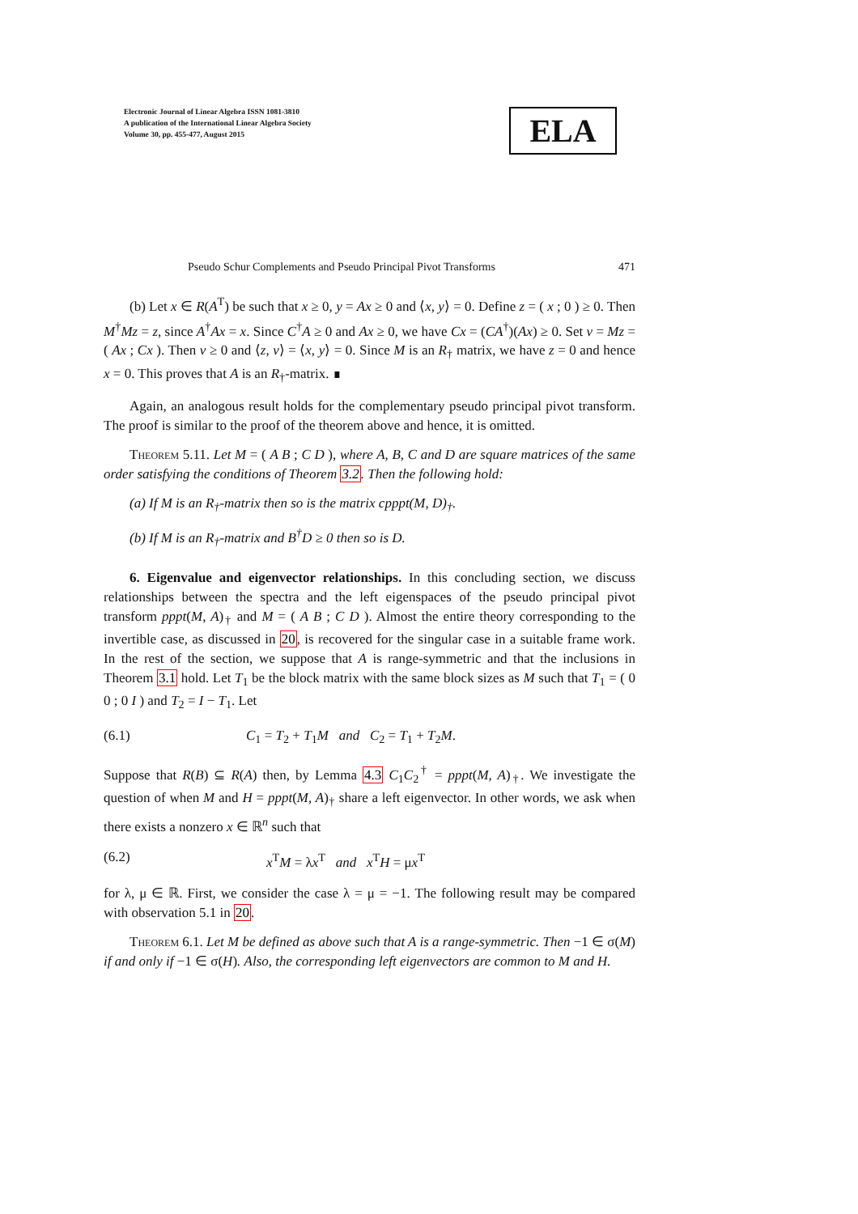Electronic Journal of Linear Algebra ISSN 1081-3810
A publication of the International Linear Algebra Society
Volume 30, pp. 455-477, August 2015
ELA
Pseudo Schur Complements and Pseudo Principal Pivot Transforms 471
(b) Let x ∈ R(A<sup>T</sup>) be such that x ≥ 0, y = Ax ≥ 0 and ⟨x, y⟩ = 0. Define z = ( x ; 0 ) ≥ 0. Then M<sup>†</sup>Mz = z, since A<sup>†</sup>Ax = x. Since C<sup>†</sup>A ≥ 0 and Ax ≥ 0, we have Cx = (CA<sup>†</sup>)(Ax) ≥ 0. Set v = Mz = ( Ax ; Cx ). Then v ≥ 0 and ⟨z, v⟩ = ⟨x, y⟩ = 0. Since M is an R<sub>†</sub> matrix, we have z = 0 and hence x = 0. This proves that A is an R<sub>†</sub>-matrix. ∎
Again, an analogous result holds for the complementary pseudo principal pivot transform. The proof is similar to the proof of the theorem above and hence, it is omitted.
Theorem 5.11. Let M = ( A B ; C D ), where A, B, C and D are square matrices of the same order satisfying the conditions of Theorem 3.2. Then the following hold:
(a) If M is an R<sub>†</sub>-matrix then so is the matrix cpppt(M, D)<sub>†</sub>.
(b) If M is an R<sub>†</sub>-matrix and B<sup>†</sup>D ≥ 0 then so is D.
6. Eigenvalue and eigenvector relationships. In this concluding section, we discuss relationships between the spectra and the left eigenspaces of the pseudo principal pivot transform pppt(M, A)<sub>†</sub> and M = ( A B ; C D ). Almost the entire theory corresponding to the invertible case, as discussed in 20, is recovered for the singular case in a suitable frame work. In the rest of the section, we suppose that A is range-symmetric and that the inclusions in Theorem 3.1 hold. Let T<sub>1</sub> be the block matrix with the same block sizes as M such that T<sub>1</sub> = ( 0 0 ; 0 I ) and T<sub>2</sub> = I − T<sub>1</sub>. Let
(6.1) C<sub>1</sub> = T<sub>2</sub> + T<sub>1</sub>M and C<sub>2</sub> = T<sub>1</sub> + T<sub>2</sub>M.
Suppose that R(B) ⊆ R(A) then, by Lemma 4.3 C<sub>1</sub>C<sub>2</sub><sup>†</sup> = pppt(M, A)<sub>†</sub>. We investigate the question of when M and H = pppt(M, A)<sub>†</sub> share a left eigenvector. In other words, we ask when there exists a nonzero x ∈ ℝ<sup>n</sup> such that
(6.2) x<sup>T</sup>M = λx<sup>T</sup> and x<sup>T</sup>H = μx<sup>T</sup>
for λ, μ ∈ ℝ. First, we consider the case λ = μ = −1. The following result may be compared with observation 5.1 in 20.
Theorem 6.1. Let M be defined as above such that A is a range-symmetric. Then −1 ∈ σ(M) if and only if −1 ∈ σ(H). Also, the corresponding left eigenvectors are common to M and H.